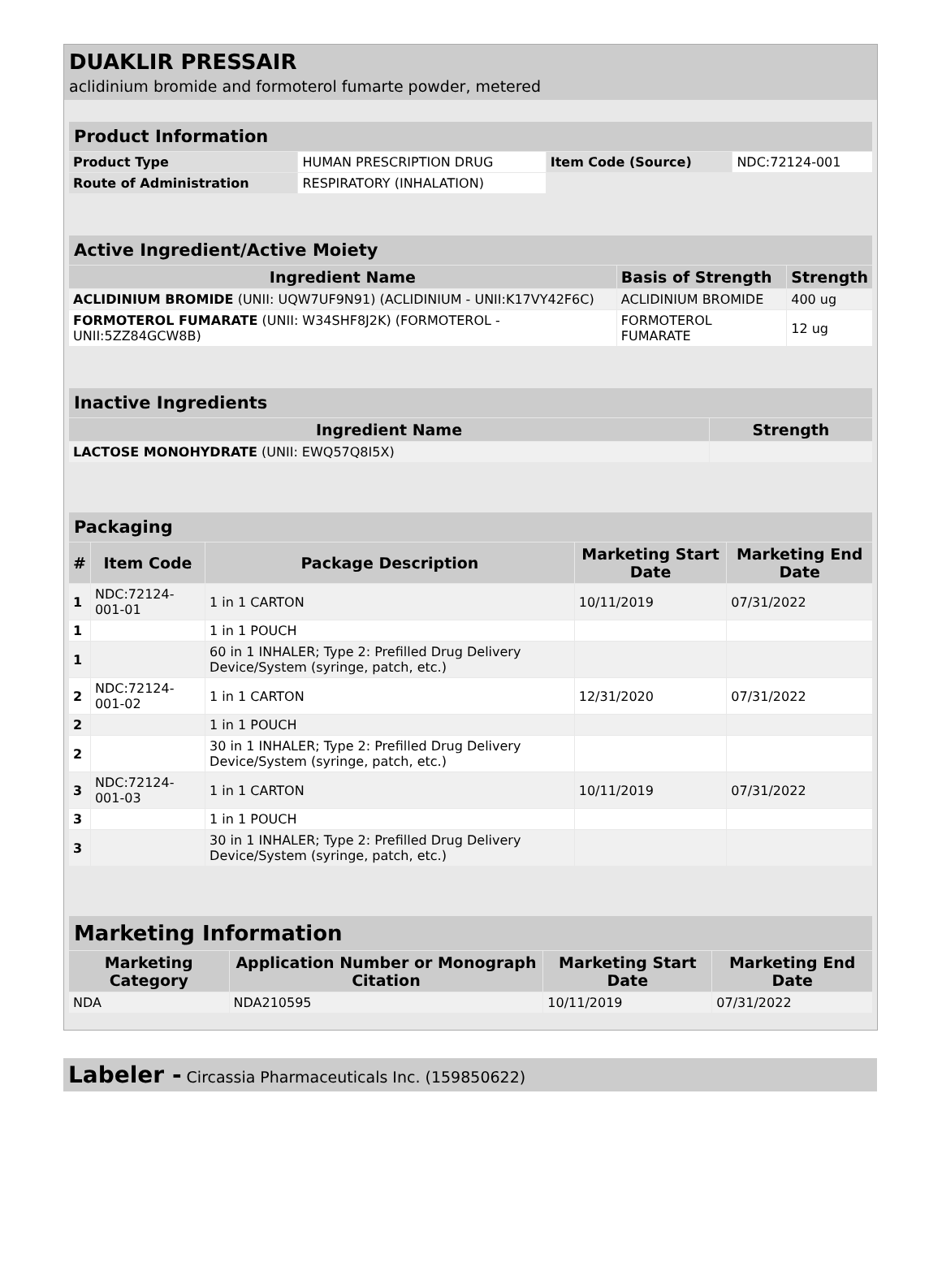DUAKLIR PRESSAIR
aclidinium bromide and formoterol fumarte powder, metered
| Product Information | | | |
| Product Type | HUMAN PRESCRIPTION DRUG | Item Code (Source) | NDC:72124-001 |
| Route of Administration | RESPIRATORY (INHALATION) | | |
| Active Ingredient/Active Moiety | | |
| Ingredient Name | Basis of Strength | Strength |
| ACLIDINIUM BROMIDE (UNII: UQW7UF9N91) (ACLIDINIUM - UNII:K17VY42F6C) | ACLIDINIUM BROMIDE | 400 ug |
| FORMOTEROL FUMARATE (UNII: W34SHF8J2K) (FORMOTEROL - UNII:5ZZ84GCW8B) | FORMOTEROL FUMARATE | 12 ug |
| Inactive Ingredients | |
| Ingredient Name | Strength |
| LACTOSE MONOHYDRATE (UNII: EWQ57Q8I5X) | |
| Packaging | | | | |
| # | Item Code | Package Description | Marketing Start Date | Marketing End Date |
| 1 | NDC:72124-001-01 | 1 in 1 CARTON | 10/11/2019 | 07/31/2022 |
| 1 | | 1 in 1 POUCH | | |
| 1 | | 60 in 1 INHALER; Type 2: Prefilled Drug Delivery Device/System (syringe, patch, etc.) | | |
| 2 | NDC:72124-001-02 | 1 in 1 CARTON | 12/31/2020 | 07/31/2022 |
| 2 | | 1 in 1 POUCH | | |
| 2 | | 30 in 1 INHALER; Type 2: Prefilled Drug Delivery Device/System (syringe, patch, etc.) | | |
| 3 | NDC:72124-001-03 | 1 in 1 CARTON | 10/11/2019 | 07/31/2022 |
| 3 | | 1 in 1 POUCH | | |
| 3 | | 30 in 1 INHALER; Type 2: Prefilled Drug Delivery Device/System (syringe, patch, etc.) | | |
| Marketing Information | | | |
| Marketing Category | Application Number or Monograph Citation | Marketing Start Date | Marketing End Date |
| NDA | NDA210595 | 10/11/2019 | 07/31/2022 |
Labeler - Circassia Pharmaceuticals Inc. (159850622)